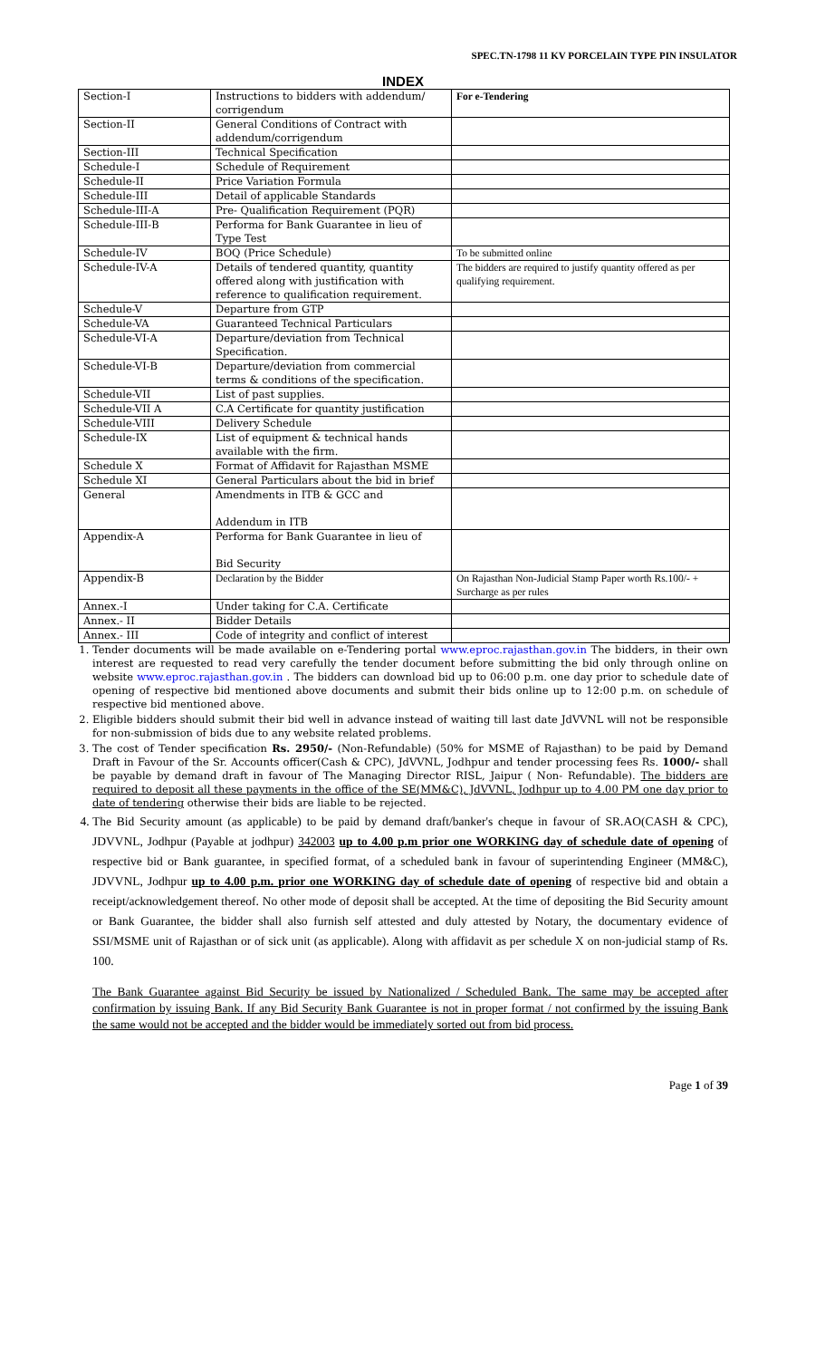SPEC.TN-1798 11 KV PORCELAIN TYPE PIN INSULATOR
INDEX
| Section-I | Instructions to bidders with addendum/ corrigendum | For e-Tendering |
| Section-II | General Conditions of Contract with addendum/corrigendum | |
| Section-III | Technical Specification | |
| Schedule-I | Schedule of Requirement | |
| Schedule-II | Price Variation Formula | |
| Schedule-III | Detail of applicable Standards | |
| Schedule-III-A | Pre- Qualification Requirement (PQR) | |
| Schedule-III-B | Performa for Bank Guarantee in lieu of Type Test | |
| Schedule-IV | BOQ (Price Schedule) | To be submitted online |
| Schedule-IV-A | Details of tendered quantity, quantity offered along with justification with reference to qualification requirement. | The bidders are required to justify quantity offered as per qualifying requirement. |
| Schedule-V | Departure from GTP | |
| Schedule-VA | Guaranteed Technical Particulars | |
| Schedule-VI-A | Departure/deviation from Technical Specification. | |
| Schedule-VI-B | Departure/deviation from commercial terms & conditions of the specification. | |
| Schedule-VII | List of past supplies. | |
| Schedule-VII A | C.A Certificate for quantity justification | |
| Schedule-VIII | Delivery Schedule | |
| Schedule-IX | List of equipment & technical hands available with the firm. | |
| Schedule X | Format of Affidavit for Rajasthan MSME | |
| Schedule XI | General Particulars about the bid in brief | |
| General | Amendments in ITB & GCC and Addendum in ITB | |
| Appendix-A | Performa for Bank Guarantee in lieu of Bid Security | |
| Appendix-B | Declaration by the Bidder | On Rajasthan Non-Judicial Stamp Paper worth Rs.100/- + Surcharge as per rules |
| Annex.-I | Under taking for C.A. Certificate | |
| Annex.- II | Bidder Details | |
| Annex.- III | Code of integrity and conflict of interest | |
1. Tender documents will be made available on e-Tendering portal www.eproc.rajasthan.gov.in The bidders, in their own interest are requested to read very carefully the tender document before submitting the bid only through online on website www.eproc.rajasthan.gov.in . The bidders can download bid up to 06:00 p.m. one day prior to schedule date of opening of respective bid mentioned above documents and submit their bids online up to 12:00 p.m. on schedule of respective bid mentioned above.
2. Eligible bidders should submit their bid well in advance instead of waiting till last date JdVVNL will not be responsible for non-submission of bids due to any website related problems.
3. The cost of Tender specification Rs. 2950/- (Non-Refundable) (50% for MSME of Rajasthan) to be paid by Demand Draft in Favour of the Sr. Accounts officer(Cash & CPC), JdVVNL, Jodhpur and tender processing fees Rs. 1000/- shall be payable by demand draft in favour of The Managing Director RISL, Jaipur ( Non- Refundable). The bidders are required to deposit all these payments in the office of the SE(MM&C), JdVVNL, Jodhpur up to 4.00 PM one day prior to date of tendering otherwise their bids are liable to be rejected.
4. The Bid Security amount (as applicable) to be paid by demand draft/banker's cheque in favour of SR.AO(CASH & CPC), JDVVNL, Jodhpur (Payable at jodhpur) 342003 up to 4.00 p.m prior one WORKING day of schedule date of opening of respective bid or Bank guarantee, in specified format, of a scheduled bank in favour of superintending Engineer (MM&C), JDVVNL, Jodhpur up to 4.00 p.m. prior one WORKING day of schedule date of opening of respective bid and obtain a receipt/acknowledgement thereof. No other mode of deposit shall be accepted. At the time of depositing the Bid Security amount or Bank Guarantee, the bidder shall also furnish self attested and duly attested by Notary, the documentary evidence of SSI/MSME unit of Rajasthan or of sick unit (as applicable). Along with affidavit as per schedule X on non-judicial stamp of Rs. 100.
The Bank Guarantee against Bid Security be issued by Nationalized / Scheduled Bank. The same may be accepted after confirmation by issuing Bank. If any Bid Security Bank Guarantee is not in proper format / not confirmed by the issuing Bank the same would not be accepted and the bidder would be immediately sorted out from bid process.
Page 1 of 39